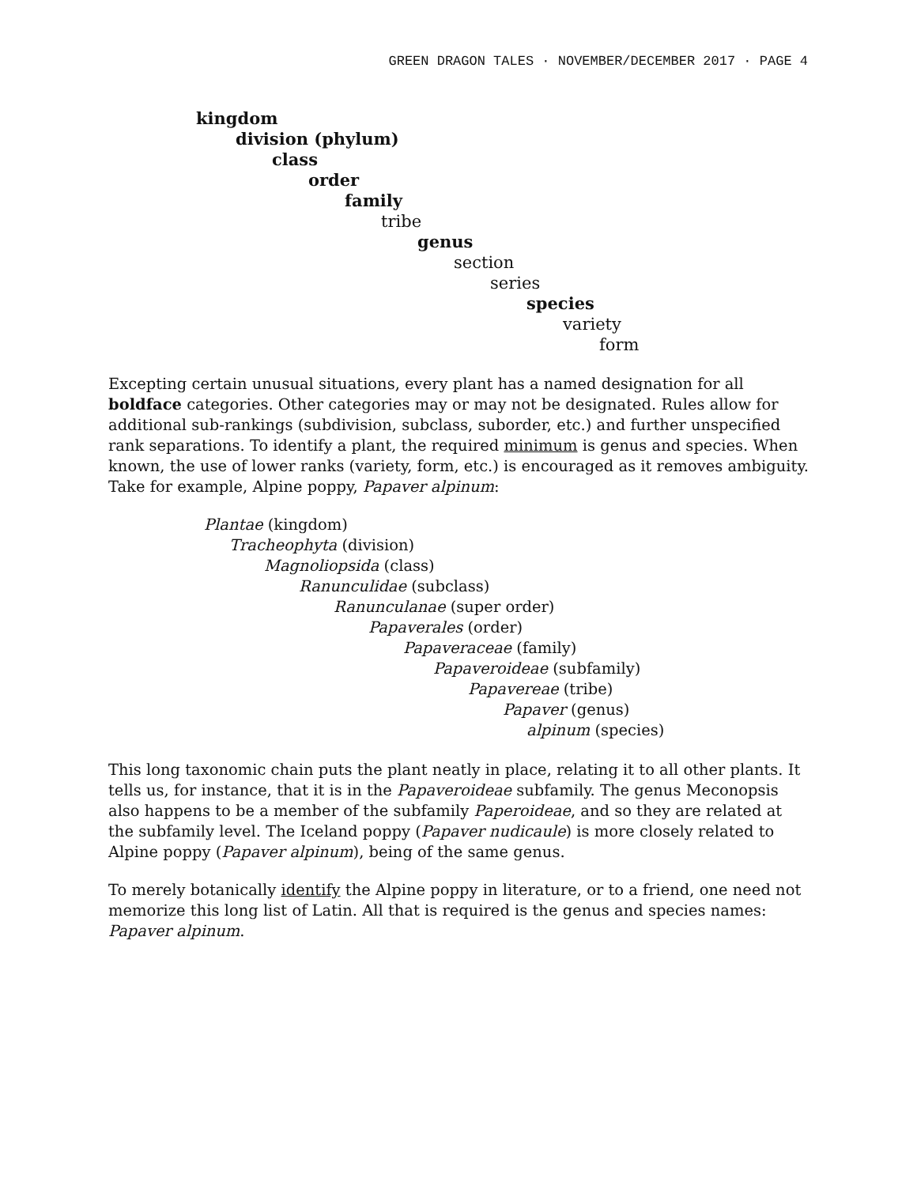GREEN DRAGON TALES · NOVEMBER/DECEMBER 2017 · PAGE 4
kingdom
division (phylum)
class
order
family
tribe
genus
section
series
species
variety
form
Excepting certain unusual situations, every plant has a named designation for all boldface categories. Other categories may or may not be designated. Rules allow for additional sub-rankings (subdivision, subclass, suborder, etc.) and further unspecified rank separations. To identify a plant, the required minimum is genus and species. When known, the use of lower ranks (variety, form, etc.) is encouraged as it removes ambiguity. Take for example, Alpine poppy, Papaver alpinum:
Plantae (kingdom)
Tracheophyta (division)
Magnoliopsida (class)
Ranunculidae (subclass)
Ranunculanae (super order)
Papaverales (order)
Papaveraceae (family)
Papaveroideae (subfamily)
Papavereae (tribe)
Papaver (genus)
alpinum (species)
This long taxonomic chain puts the plant neatly in place, relating it to all other plants. It tells us, for instance, that it is in the Papaveroideae subfamily. The genus Meconopsis also happens to be a member of the subfamily Paperoideae, and so they are related at the subfamily level. The Iceland poppy (Papaver nudicaule) is more closely related to Alpine poppy (Papaver alpinum), being of the same genus.
To merely botanically identify the Alpine poppy in literature, or to a friend, one need not memorize this long list of Latin. All that is required is the genus and species names: Papaver alpinum.